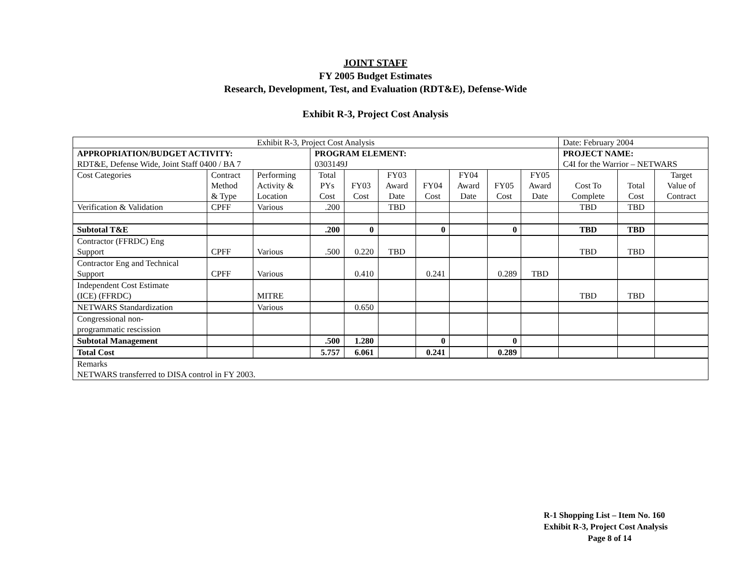JOINT STAFF
FY 2005 Budget Estimates
Research, Development, Test, and Evaluation (RDT&E), Defense-Wide
Exhibit R-3, Project Cost Analysis
| Exhibit R-3, Project Cost Analysis | | | | | | | | | | Date: February 2004 | | |
| APPROPRIATION/BUDGET ACTIVITY: RDT&E, Defense Wide, Joint Staff 0400 / BA 7 | | | PROGRAM ELEMENT: 0303149J | | | | | | | PROJECT NAME: C4I for the Warrior – NETWARS | | |
| Cost Categories | Contract Method & Type | Performing Activity & Location | Total PYs Cost | FY03 Cost | FY03 Award Date | FY04 Cost | FY04 Award Date | FY05 Cost | FY05 Award Date | Cost To Complete | Total Cost | Target Value of Contract |
| Verification & Validation | CPFF | Various | .200 | | TBD | | | | | TBD | TBD | |
| Subtotal T&E | | | .200 | 0 | | 0 | | 0 | | TBD | TBD | |
| Contractor (FFRDC) Eng Support | CPFF | Various | .500 | 0.220 | TBD | | | | | TBD | TBD | |
| Contractor Eng and Technical Support | CPFF | Various | | 0.410 | | 0.241 | | 0.289 | TBD | | | |
| Independent Cost Estimate (ICE) (FFRDC) | | MITRE | | | | | | | | TBD | TBD | |
| NETWARS Standardization | | Various | | 0.650 | | | | | | | | |
| Congressional non- programmatic rescission | | | | | | | | | | | | |
| Subtotal Management | | | .500 | 1.280 | | 0 | | 0 | | | | |
| Total Cost | | | 5.757 | 6.061 | | 0.241 | | 0.289 | | | | |
| Remarks NETWARS transferred to DISA control in FY 2003. | | | | | | | | | | | | |
R-1 Shopping List – Item No. 160
Exhibit R-3, Project Cost Analysis
Page 8 of 14